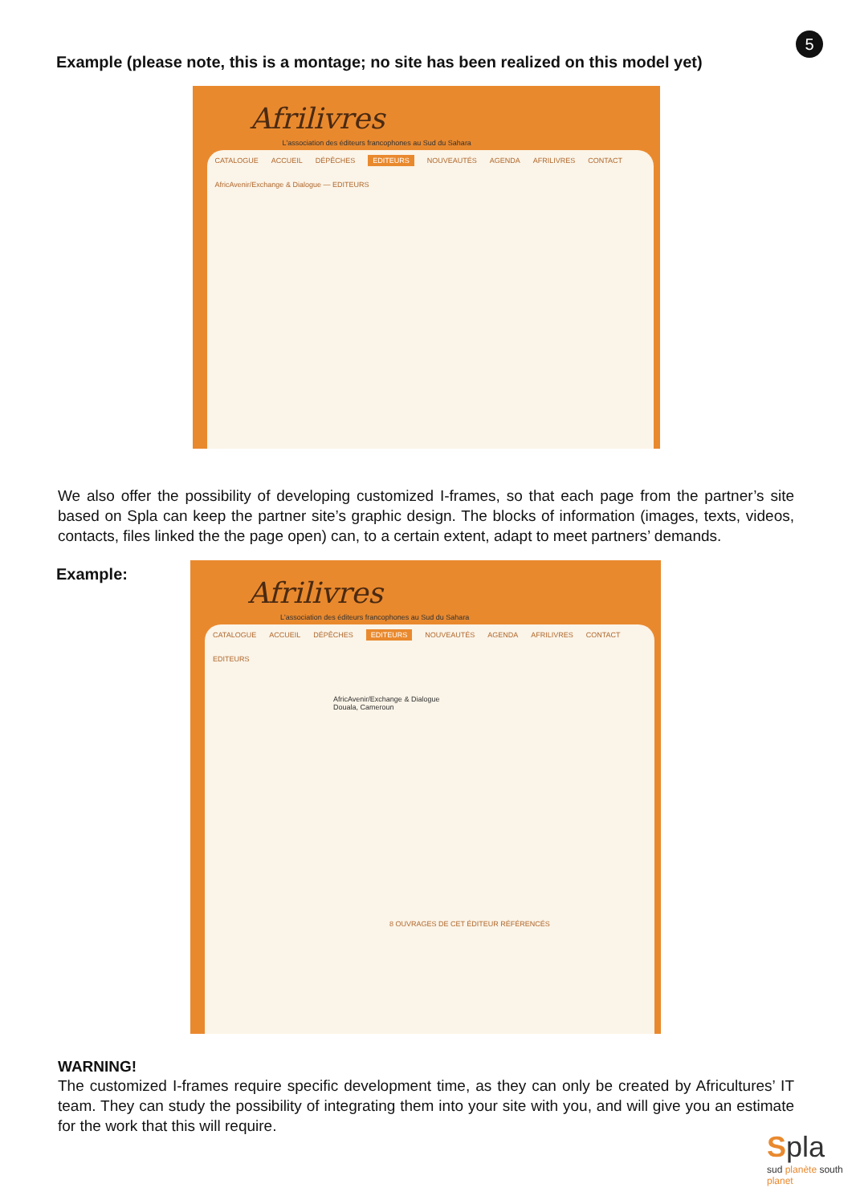5
Example (please note, this is a montage; no site has been realized on this model yet)
Afrilivres
L'association des éditeurs francophones au Sud du Sahara
CATALOGUE ACCUEIL DÉPÊCHES EDITEURS NOUVEAUTÉS AGENDA AFRILIVRES CONTACT
AfricAvenir/Exchange & Dialogue — EDITEURS
We also offer the possibility of developing customized I-frames, so that each page from the partner’s site based on Spla can keep the partner site’s graphic design. The blocks of information (images, texts, videos, contacts, files linked the the page open) can, to a certain extent, adapt to meet partners’ demands.
Example:
Afrilivres
L'association des éditeurs francophones au Sud du Sahara
CATALOGUE ACCUEIL DÉPÊCHES EDITEURS NOUVEAUTÉS AGENDA AFRILIVRES CONTACT
EDITEURS
AfricAvenir/Exchange & Dialogue
Douala, Cameroun
8 OUVRAGES DE CET ÉDITEUR RÉFÉRENCÉS
WARNING!
The customized I-frames require specific development time, as they can only be created by Africultures’ IT team. They can study the possibility of integrating them into your site with you, and will give you an estimate for the work that this will require.
Spla
sud planète south planet